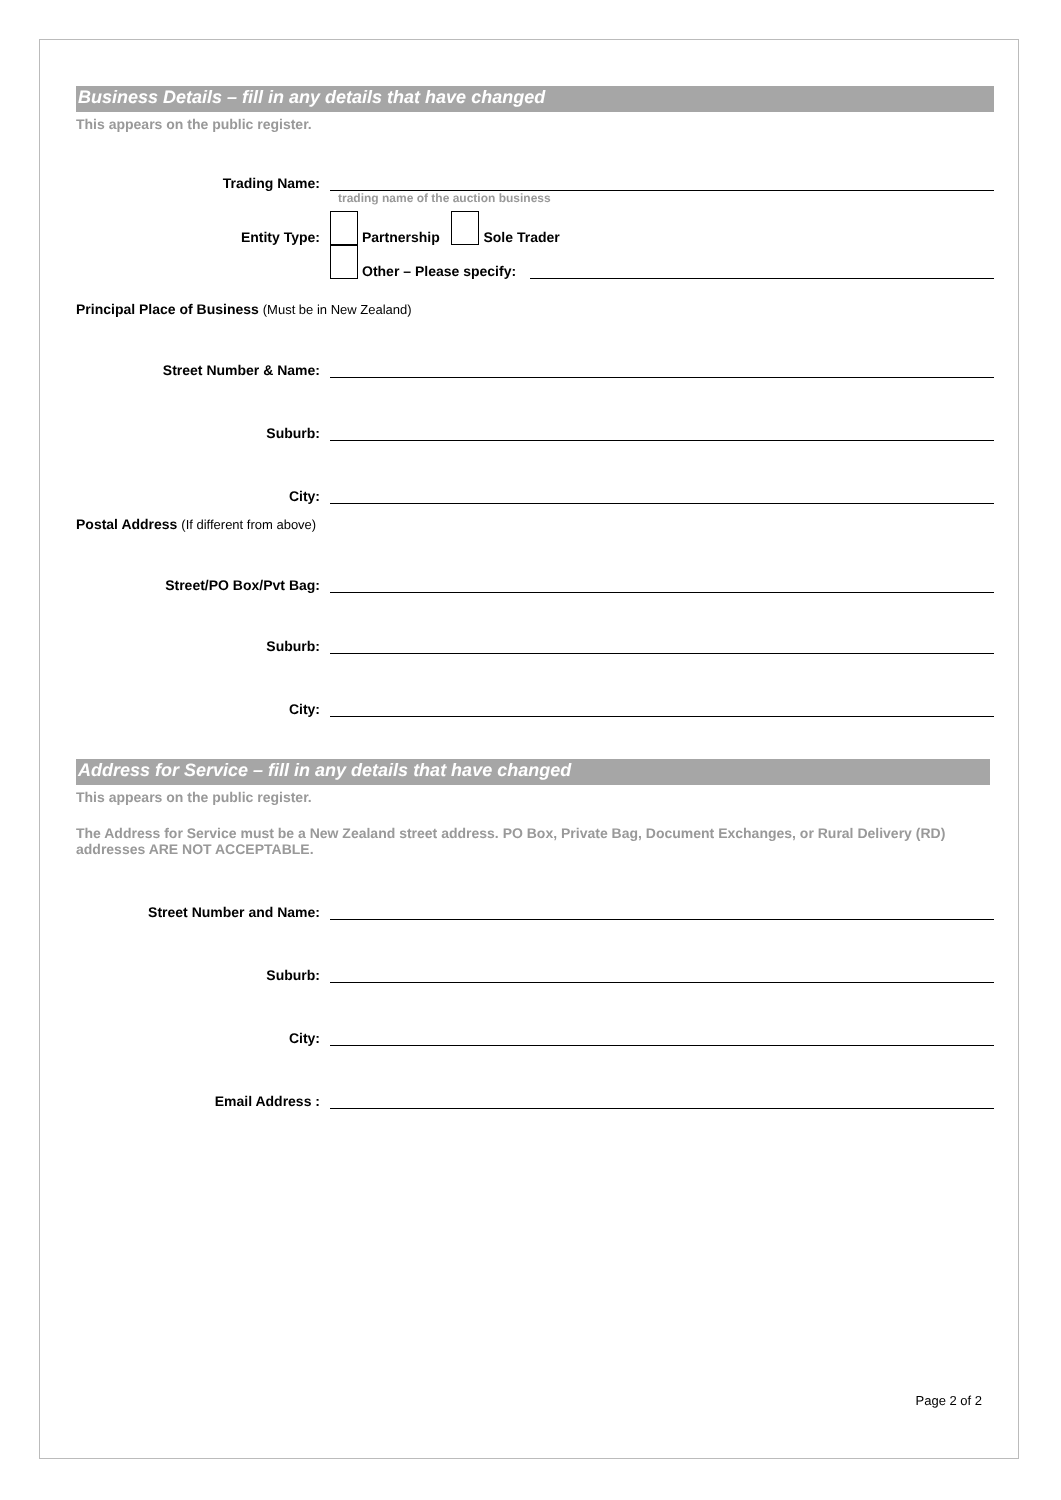Business Details – fill in any details that have changed
This appears on the public register.
Trading Name:
trading name of the auction business
Entity Type:
Partnership Sole Trader
Other – Please specify:
Principal Place of Business (Must be in New Zealand)
Street Number & Name:
Suburb:
City:
Postal Address (If different from above)
Street/PO Box/Pvt Bag:
Suburb:
City:
Address for Service – fill in any details that have changed
This appears on the public register.
The Address for Service must be a New Zealand street address. PO Box, Private Bag, Document Exchanges, or Rural Delivery (RD) addresses ARE NOT ACCEPTABLE.
Street Number and Name:
Suburb:
City:
Email Address :
Page 2 of 2